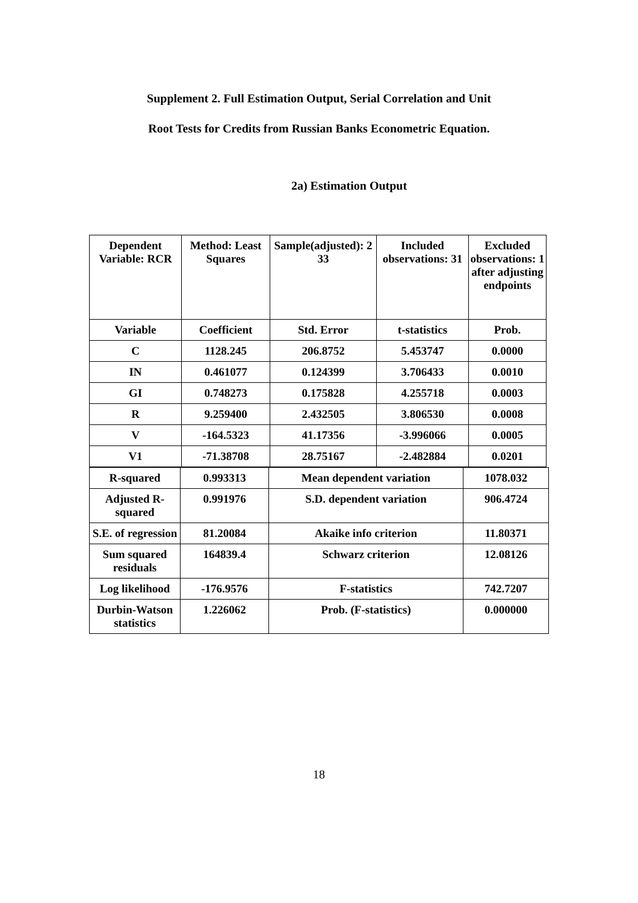Supplement 2. Full Estimation Output, Serial Correlation and Unit
Root Tests for Credits from Russian Banks Econometric Equation.
2a) Estimation Output
| Dependent Variable: RCR | Method: Least Squares | Sample(adjusted): 2 33 | Included observations: 31 | Excluded observations: 1 after adjusting endpoints |
| Variable | Coefficient | Std. Error | t-statistics | Prob. |
| C | 1128.245 | 206.8752 | 5.453747 | 0.0000 |
| IN | 0.461077 | 0.124399 | 3.706433 | 0.0010 |
| GI | 0.748273 | 0.175828 | 4.255718 | 0.0003 |
| R | 9.259400 | 2.432505 | 3.806530 | 0.0008 |
| V | -164.5323 | 41.17356 | -3.996066 | 0.0005 |
| V1 | -71.38708 | 28.75167 | -2.482884 | 0.0201 |
| R-squared | 0.993313 | Mean dependent variation | 1078.032 |
| Adjusted R-squared | 0.991976 | S.D. dependent variation | 906.4724 |
| S.E. of regression | 81.20084 | Akaike info criterion | 11.80371 |
| Sum squared residuals | 164839.4 | Schwarz criterion | 12.08126 |
| Log likelihood | -176.9576 | F-statistics | 742.7207 |
| Durbin-Watson statistics | 1.226062 | Prob. (F-statistics) | 0.000000 |
18